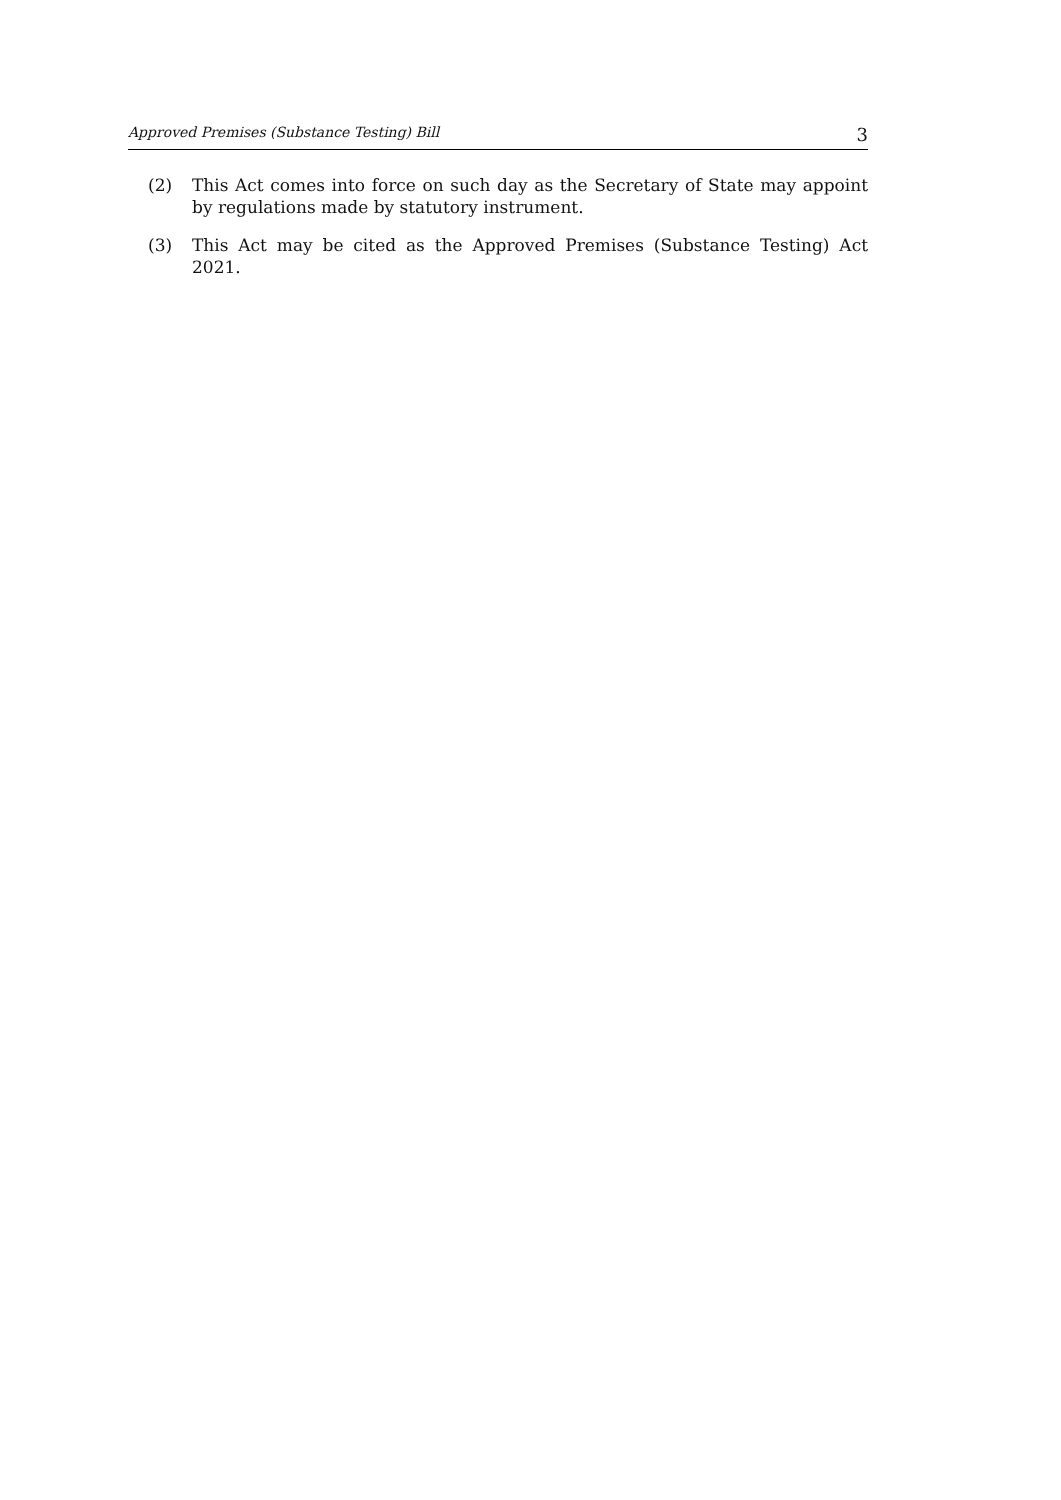Approved Premises (Substance Testing) Bill 3
(2) This Act comes into force on such day as the Secretary of State may appoint by regulations made by statutory instrument.
(3) This Act may be cited as the Approved Premises (Substance Testing) Act 2021.